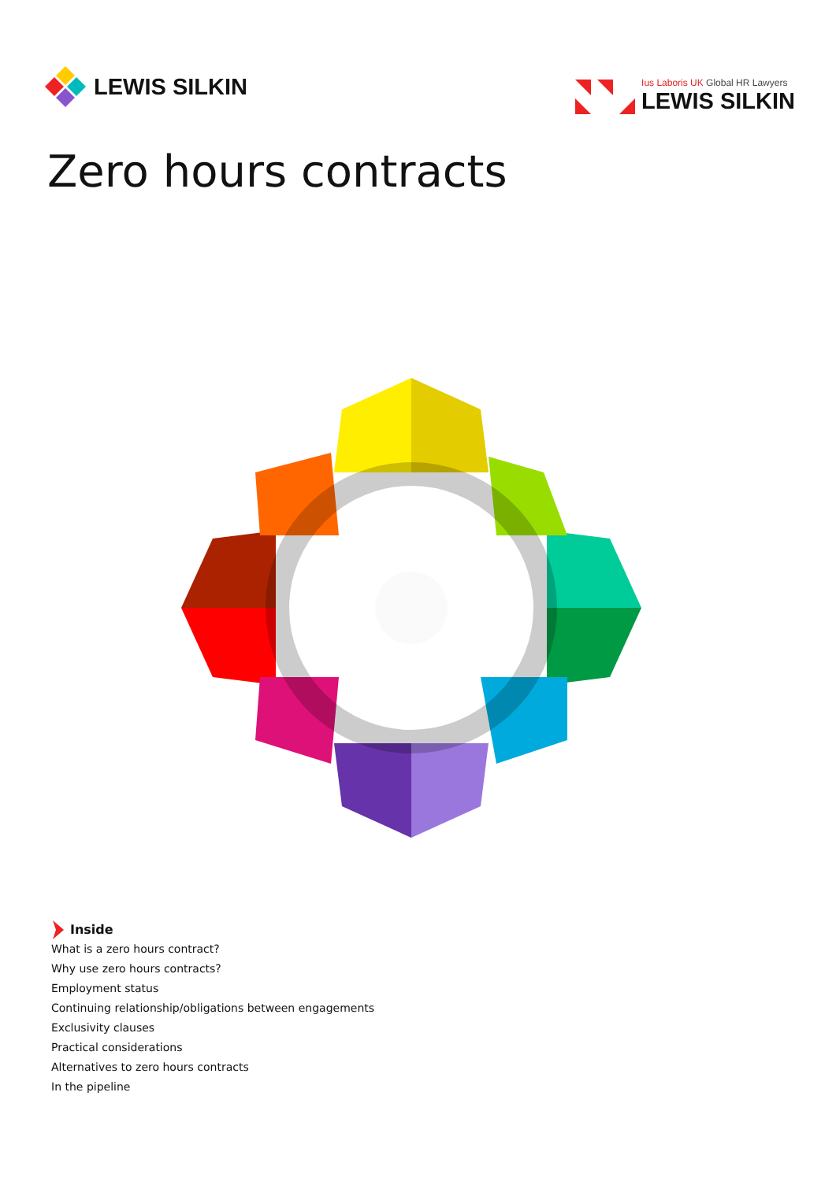LEWIS SILKIN
Ius Laboris UK Global HR Lawyers
LEWIS SILKIN
Zero hours contracts
Inside
What is a zero hours contract?
Why use zero hours contracts?
Employment status
Continuing relationship/obligations between engagements
Exclusivity clauses
Practical considerations
Alternatives to zero hours contracts
In the pipeline